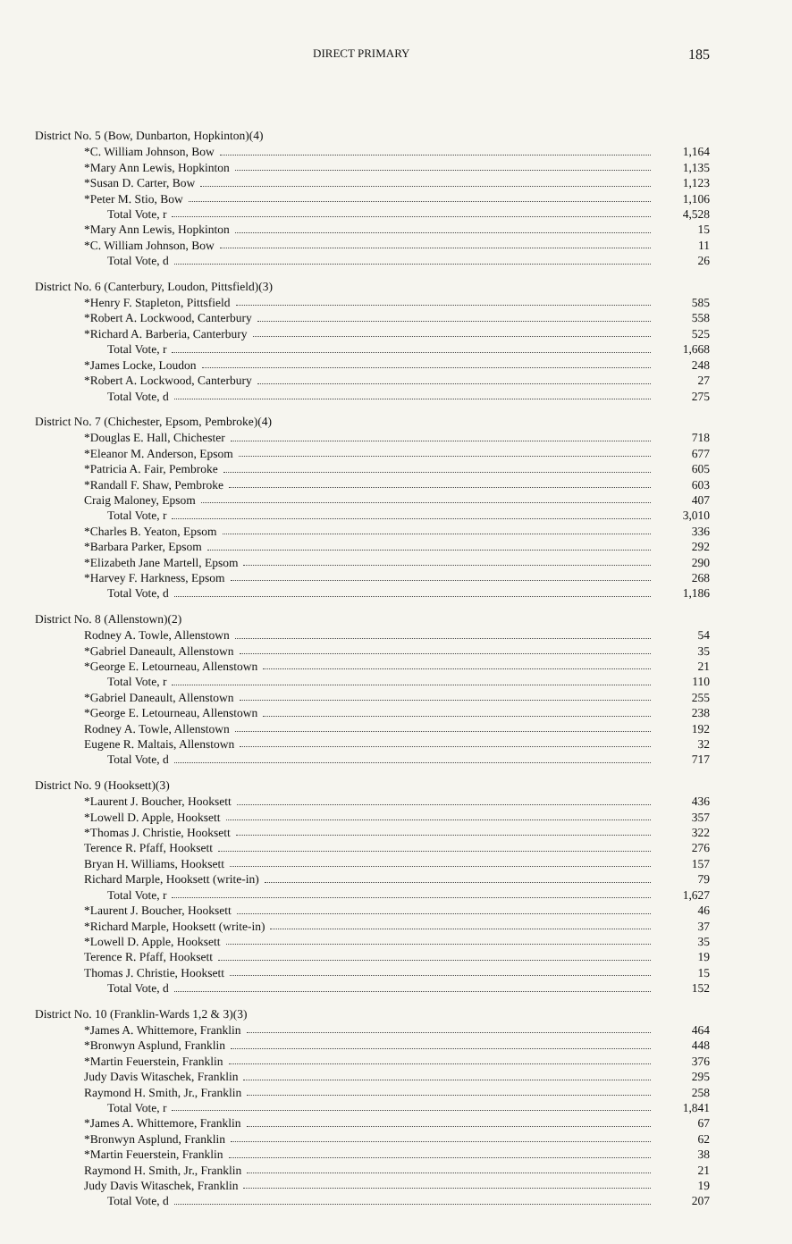DIRECT PRIMARY 185
| District No. 5 (Bow, Dunbarton, Hopkinton)(4) | |
| --- | --- |
| *C. William Johnson, Bow | 1,164 |
| *Mary Ann Lewis, Hopkinton | 1,135 |
| *Susan D. Carter, Bow | 1,123 |
| *Peter M. Stio, Bow | 1,106 |
| Total Vote, r | 4,528 |
| *Mary Ann Lewis, Hopkinton | 15 |
| *C. William Johnson, Bow | 11 |
| Total Vote, d | 26 |
| District No. 6 (Canterbury, Loudon, Pittsfield)(3) | |
| --- | --- |
| *Henry F. Stapleton, Pittsfield | 585 |
| *Robert A. Lockwood, Canterbury | 558 |
| *Richard A. Barberia, Canterbury | 525 |
| Total Vote, r | 1,668 |
| *James Locke, Loudon | 248 |
| *Robert A. Lockwood, Canterbury | 27 |
| Total Vote, d | 275 |
| District No. 7 (Chichester, Epsom, Pembroke)(4) | |
| --- | --- |
| *Douglas E. Hall, Chichester | 718 |
| *Eleanor M. Anderson, Epsom | 677 |
| *Patricia A. Fair, Pembroke | 605 |
| *Randall F. Shaw, Pembroke | 603 |
| Craig Maloney, Epsom | 407 |
| Total Vote, r | 3,010 |
| *Charles B. Yeaton, Epsom | 336 |
| *Barbara Parker, Epsom | 292 |
| *Elizabeth Jane Martell, Epsom | 290 |
| *Harvey F. Harkness, Epsom | 268 |
| Total Vote, d | 1,186 |
| District No. 8 (Allenstown)(2) | |
| --- | --- |
| Rodney A. Towle, Allenstown | 54 |
| *Gabriel Daneault, Allenstown | 35 |
| *George E. Letourneau, Allenstown | 21 |
| Total Vote, r | 110 |
| *Gabriel Daneault, Allenstown | 255 |
| *George E. Letourneau, Allenstown | 238 |
| Rodney A. Towle, Allenstown | 192 |
| Eugene R. Maltais, Allenstown | 32 |
| Total Vote, d | 717 |
| District No. 9 (Hooksett)(3) | |
| --- | --- |
| *Laurent J. Boucher, Hooksett | 436 |
| *Lowell D. Apple, Hooksett | 357 |
| *Thomas J. Christie, Hooksett | 322 |
| Terence R. Pfaff, Hooksett | 276 |
| Bryan H. Williams, Hooksett | 157 |
| Richard Marple, Hooksett (write-in) | 79 |
| Total Vote, r | 1,627 |
| *Laurent J. Boucher, Hooksett | 46 |
| *Richard Marple, Hooksett (write-in) | 37 |
| *Lowell D. Apple, Hooksett | 35 |
| Terence R. Pfaff, Hooksett | 19 |
| Thomas J. Christie, Hooksett | 15 |
| Total Vote, d | 152 |
| District No. 10 (Franklin-Wards 1,2 & 3)(3) | |
| --- | --- |
| *James A. Whittemore, Franklin | 464 |
| *Bronwyn Asplund, Franklin | 448 |
| *Martin Feuerstein, Franklin | 376 |
| Judy Davis Witaschek, Franklin | 295 |
| Raymond H. Smith, Jr., Franklin | 258 |
| Total Vote, r | 1,841 |
| *James A. Whittemore, Franklin | 67 |
| *Bronwyn Asplund, Franklin | 62 |
| *Martin Feuerstein, Franklin | 38 |
| Raymond H. Smith, Jr., Franklin | 21 |
| Judy Davis Witaschek, Franklin | 19 |
| Total Vote, d | 207 |